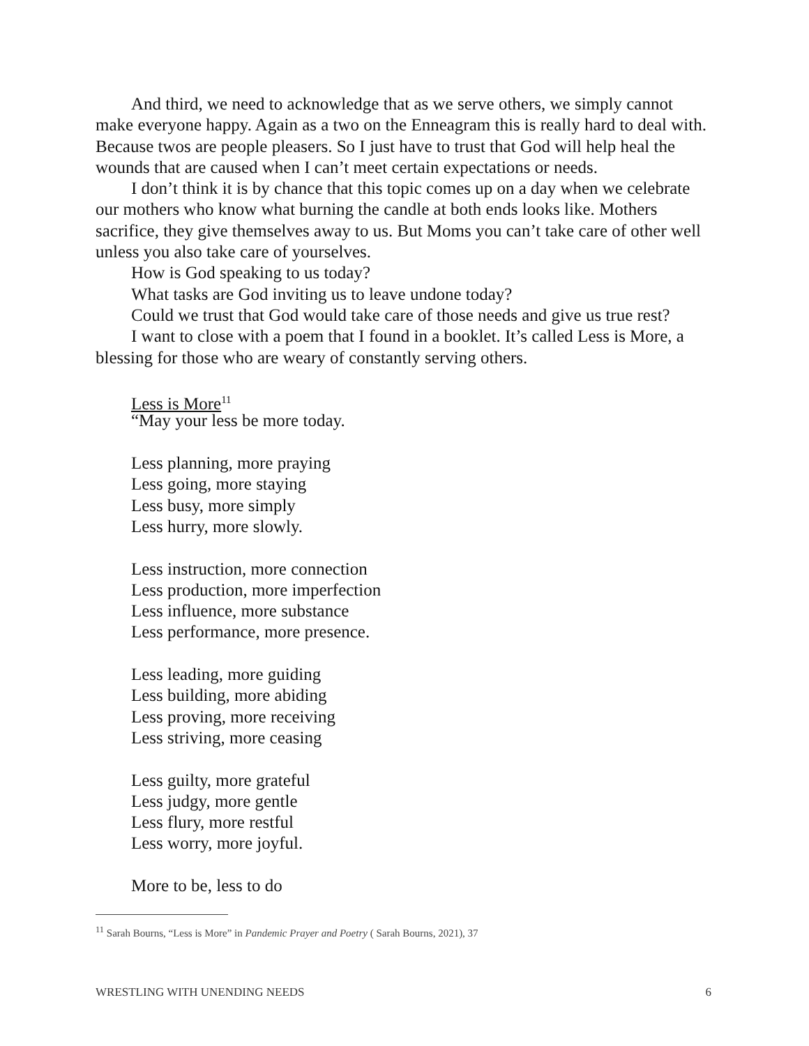And third, we need to acknowledge that as we serve others, we simply cannot make everyone happy. Again as a two on the Enneagram this is really hard to deal with. Because twos are people pleasers. So I just have to trust that God will help heal the wounds that are caused when I can’t meet certain expectations or needs.
I don’t think it is by chance that this topic comes up on a day when we celebrate our mothers who know what burning the candle at both ends looks like. Mothers sacrifice, they give themselves away to us. But Moms you can’t take care of other well unless you also take care of yourselves.
How is God speaking to us today?
What tasks are God inviting us to leave undone today?
Could we trust that God would take care of those needs and give us true rest?
I want to close with a poem that I found in a booklet. It’s called Less is More, a blessing for those who are weary of constantly serving others.
Less is More<sup>11</sup>
“May your less be more today.
Less planning, more praying
Less going, more staying
Less busy, more simply
Less hurry, more slowly.
Less instruction, more connection
Less production, more imperfection
Less influence, more substance
Less performance, more presence.
Less leading, more guiding
Less building, more abiding
Less proving, more receiving
Less striving, more ceasing
Less guilty, more grateful
Less judgy, more gentle
Less flury, more restful
Less worry, more joyful.
More to be, less to do
<sup>11</sup> Sarah Bourns, “Less is More” in Pandemic Prayer and Poetry ( Sarah Bourns, 2021), 37
WRESTLING WITH UNENDING NEEDS 6